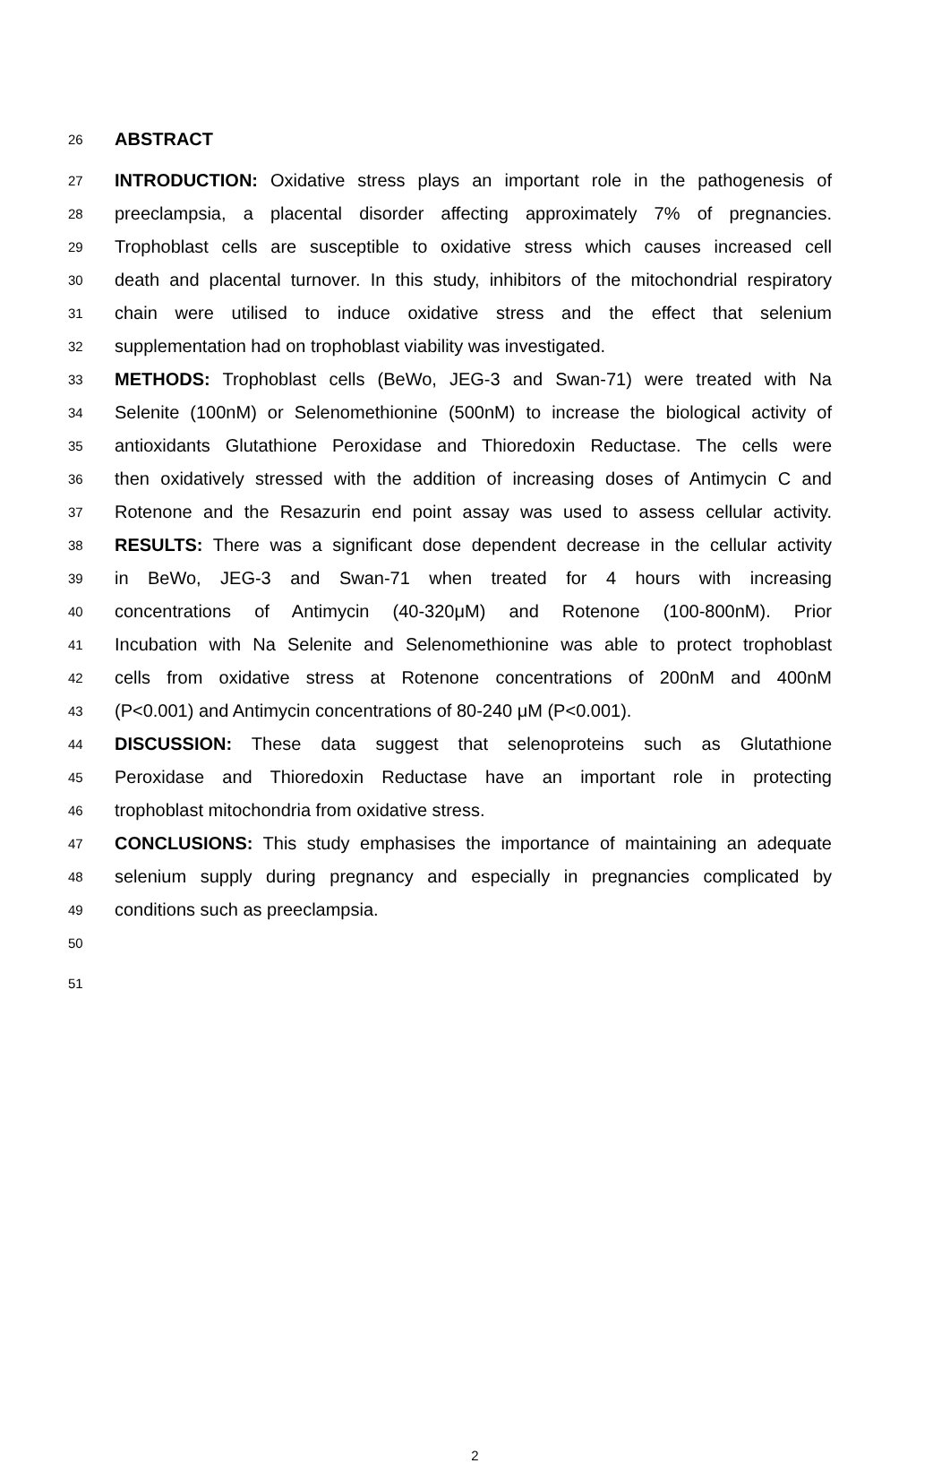26 ABSTRACT
27 INTRODUCTION: Oxidative stress plays an important role in the pathogenesis of
28 preeclampsia, a placental disorder affecting approximately 7% of pregnancies.
29 Trophoblast cells are susceptible to oxidative stress which causes increased cell
30 death and placental turnover. In this study, inhibitors of the mitochondrial respiratory
31 chain were utilised to induce oxidative stress and the effect that selenium
32 supplementation had on trophoblast viability was investigated.
33 METHODS: Trophoblast cells (BeWo, JEG-3 and Swan-71) were treated with Na
34 Selenite (100nM) or Selenomethionine (500nM) to increase the biological activity of
35 antioxidants Glutathione Peroxidase and Thioredoxin Reductase. The cells were
36 then oxidatively stressed with the addition of increasing doses of Antimycin C and
37 Rotenone and the Resazurin end point assay was used to assess cellular activity.
38 RESULTS: There was a significant dose dependent decrease in the cellular activity
39 in BeWo, JEG-3 and Swan-71 when treated for 4 hours with increasing
40 concentrations of Antimycin (40-320μM) and Rotenone (100-800nM). Prior
41 Incubation with Na Selenite and Selenomethionine was able to protect trophoblast
42 cells from oxidative stress at Rotenone concentrations of 200nM and 400nM
43 (P<0.001) and Antimycin concentrations of 80-240 μM (P<0.001).
44 DISCUSSION: These data suggest that selenoproteins such as Glutathione
45 Peroxidase and Thioredoxin Reductase have an important role in protecting
46 trophoblast mitochondria from oxidative stress.
47 CONCLUSIONS: This study emphasises the importance of maintaining an adequate
48 selenium supply during pregnancy and especially in pregnancies complicated by
49 conditions such as preeclampsia.
50
51
2